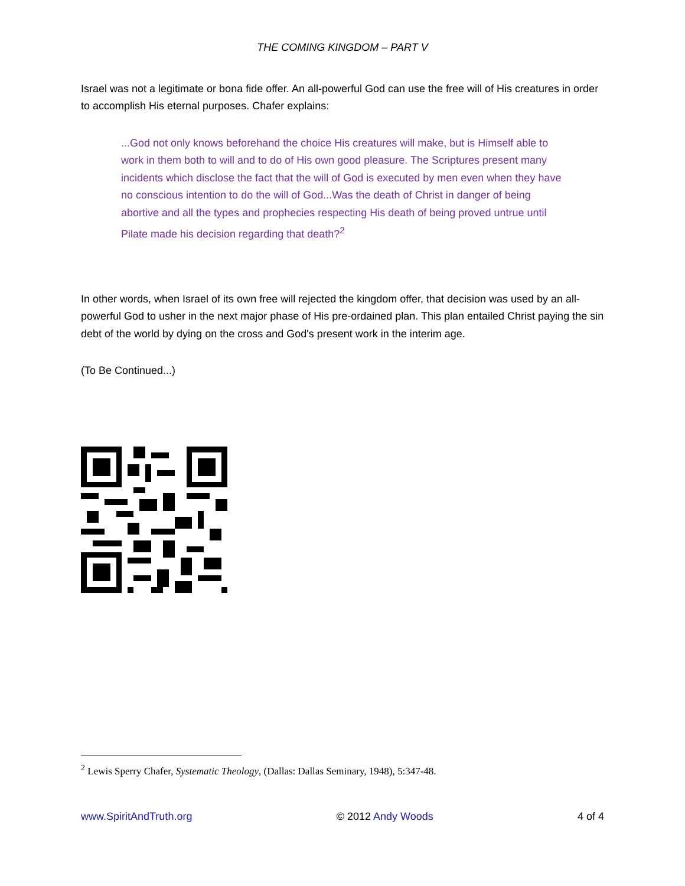THE COMING KINGDOM – PART V
Israel was not a legitimate or bona fide offer. An all-powerful God can use the free will of His creatures in order to accomplish His eternal purposes. Chafer explains:
...God not only knows beforehand the choice His creatures will make, but is Himself able to work in them both to will and to do of His own good pleasure. The Scriptures present many incidents which disclose the fact that the will of God is executed by men even when they have no conscious intention to do the will of God...Was the death of Christ in danger of being abortive and all the types and prophecies respecting His death of being proved untrue until Pilate made his decision regarding that death?<sup>2</sup>
In other words, when Israel of its own free will rejected the kingdom offer, that decision was used by an all-powerful God to usher in the next major phase of His pre-ordained plan. This plan entailed Christ paying the sin debt of the world by dying on the cross and God's present work in the interim age.
(To Be Continued...)
<sup>2</sup> Lewis Sperry Chafer, Systematic Theology, (Dallas: Dallas Seminary, 1948), 5:347-48.
www.SpiritAndTruth.org © 2012 Andy Woods 4 of 4